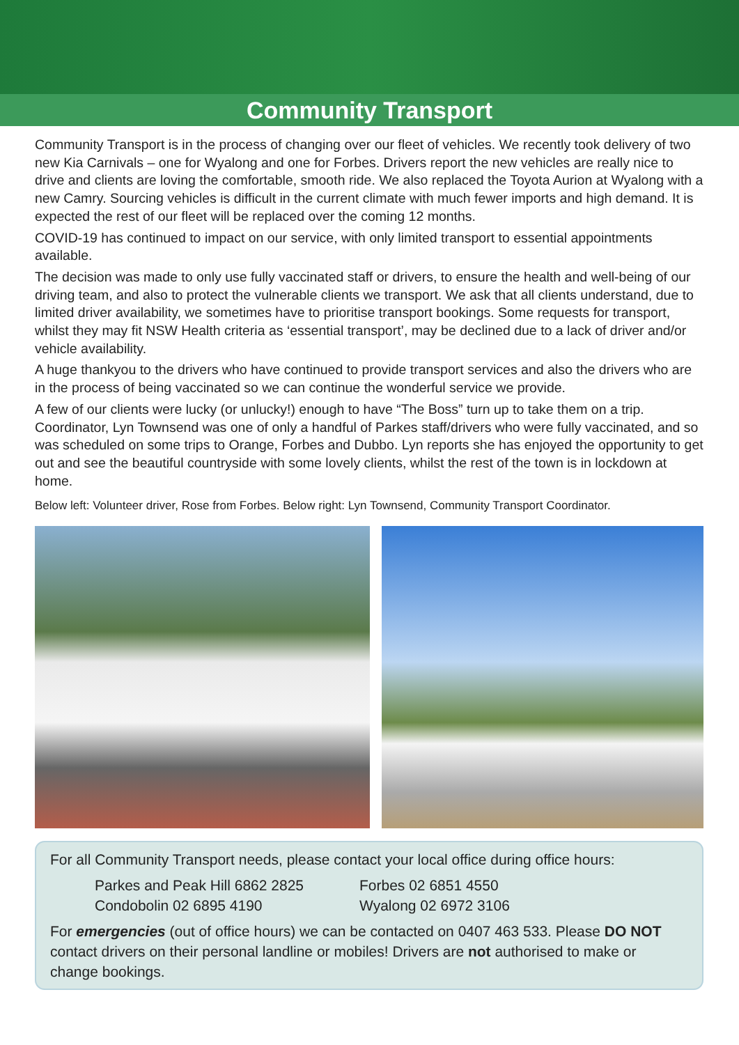Community Transport
Community Transport is in the process of changing over our fleet of vehicles. We recently took delivery of two new Kia Carnivals – one for Wyalong and one for Forbes. Drivers report the new vehicles are really nice to drive and clients are loving the comfortable, smooth ride. We also replaced the Toyota Aurion at Wyalong with a new Camry. Sourcing vehicles is difficult in the current climate with much fewer imports and high demand. It is expected the rest of our fleet will be replaced over the coming 12 months.
COVID-19 has continued to impact on our service, with only limited transport to essential appointments available.
The decision was made to only use fully vaccinated staff or drivers, to ensure the health and well-being of our driving team, and also to protect the vulnerable clients we transport. We ask that all clients understand, due to limited driver availability, we sometimes have to prioritise transport bookings. Some requests for transport, whilst they may fit NSW Health criteria as ‘essential transport’, may be declined due to a lack of driver and/or vehicle availability.
A huge thankyou to the drivers who have continued to provide transport services and also the drivers who are in the process of being vaccinated so we can continue the wonderful service we provide.
A few of our clients were lucky (or unlucky!) enough to have “The Boss” turn up to take them on a trip. Coordinator, Lyn Townsend was one of only a handful of Parkes staff/drivers who were fully vaccinated, and so was scheduled on some trips to Orange, Forbes and Dubbo. Lyn reports she has enjoyed the opportunity to get out and see the beautiful countryside with some lovely clients, whilst the rest of the town is in lockdown at home.
Below left: Volunteer driver, Rose from Forbes. Below right: Lyn Townsend, Community Transport Coordinator.
For all Community Transport needs, please contact your local office during office hours:
Parkes and Peak Hill 6862 2825 Forbes 02 6851 4550 Condobolin 02 6895 4190 Wyalong 02 6972 3106
For emergencies (out of office hours) we can be contacted on 0407 463 533. Please DO NOT contact drivers on their personal landline or mobiles! Drivers are not authorised to make or change bookings.